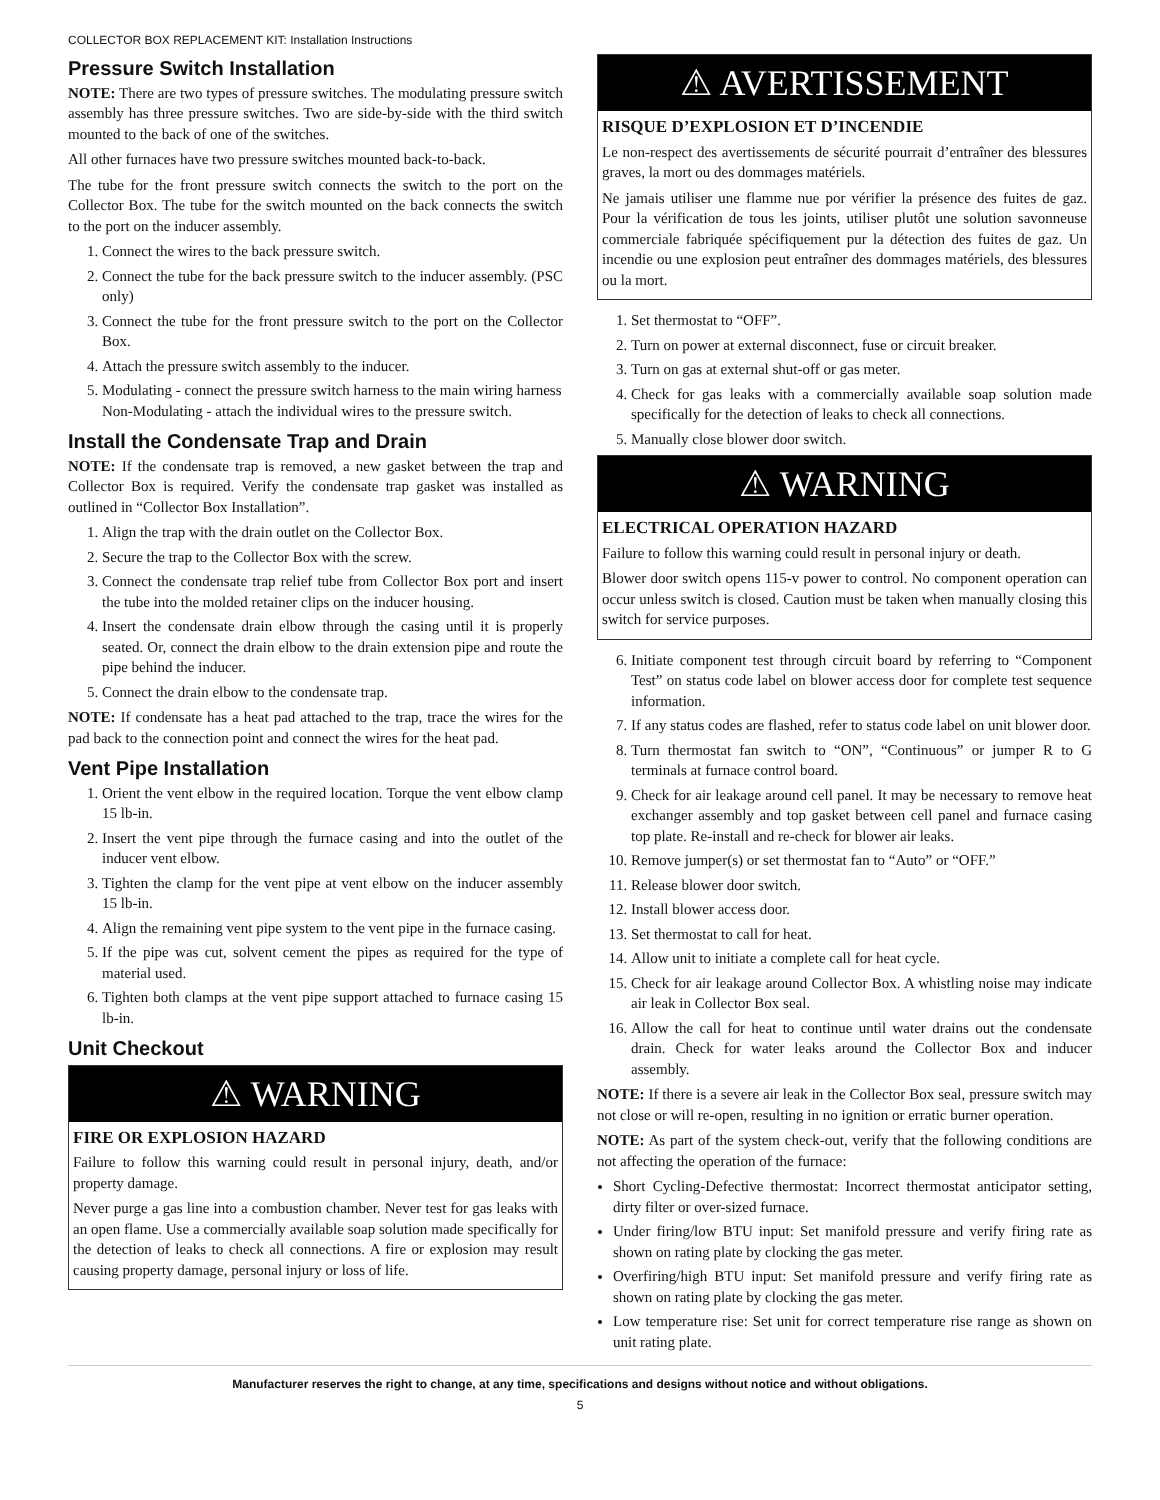COLLECTOR BOX REPLACEMENT KIT: Installation Instructions
Pressure Switch Installation
NOTE: There are two types of pressure switches. The modulating pressure switch assembly has three pressure switches. Two are side-by-side with the third switch mounted to the back of one of the switches.
All other furnaces have two pressure switches mounted back-to-back.
The tube for the front pressure switch connects the switch to the port on the Collector Box. The tube for the switch mounted on the back connects the switch to the port on the inducer assembly.
1. Connect the wires to the back pressure switch.
2. Connect the tube for the back pressure switch to the inducer assembly. (PSC only)
3. Connect the tube for the front pressure switch to the port on the Collector Box.
4. Attach the pressure switch assembly to the inducer.
5. Modulating - connect the pressure switch harness to the main wiring harness
Non-Modulating - attach the individual wires to the pressure switch.
Install the Condensate Trap and Drain
NOTE: If the condensate trap is removed, a new gasket between the trap and Collector Box is required. Verify the condensate trap gasket was installed as outlined in “Collector Box Installation”.
1. Align the trap with the drain outlet on the Collector Box.
2. Secure the trap to the Collector Box with the screw.
3. Connect the condensate trap relief tube from Collector Box port and insert the tube into the molded retainer clips on the inducer housing.
4. Insert the condensate drain elbow through the casing until it is properly seated. Or, connect the drain elbow to the drain extension pipe and route the pipe behind the inducer.
5. Connect the drain elbow to the condensate trap.
NOTE: If condensate has a heat pad attached to the trap, trace the wires for the pad back to the connection point and connect the wires for the heat pad.
Vent Pipe Installation
1. Orient the vent elbow in the required location. Torque the vent elbow clamp 15 lb-in.
2. Insert the vent pipe through the furnace casing and into the outlet of the inducer vent elbow.
3. Tighten the clamp for the vent pipe at vent elbow on the inducer assembly 15 lb-in.
4. Align the remaining vent pipe system to the vent pipe in the furnace casing.
5. If the pipe was cut, solvent cement the pipes as required for the type of material used.
6. Tighten both clamps at the vent pipe support attached to furnace casing 15 lb-in.
Unit Checkout
⚠ WARNING
FIRE OR EXPLOSION HAZARD
Failure to follow this warning could result in personal injury, death, and/or property damage.
Never purge a gas line into a combustion chamber. Never test for gas leaks with an open flame. Use a commercially available soap solution made specifically for the detection of leaks to check all connections. A fire or explosion may result causing property damage, personal injury or loss of life.
⚠ AVERTISSEMENT
RISQUE D’EXPLOSION ET D’INCENDIE
Le non-respect des avertissements de sécurité pourrait d’entraîner des blessures graves, la mort ou des dommages matériels.
Ne jamais utiliser une flamme nue por vérifier la présence des fuites de gaz. Pour la vérification de tous les joints, utiliser plutôt une solution savonneuse commerciale fabriquée spécifiquement pur la détection des fuites de gaz. Un incendie ou une explosion peut entraîner des dommages matériels, des blessures ou la mort.
1. Set thermostat to “OFF”.
2. Turn on power at external disconnect, fuse or circuit breaker.
3. Turn on gas at external shut-off or gas meter.
4. Check for gas leaks with a commercially available soap solution made specifically for the detection of leaks to check all connections.
5. Manually close blower door switch.
⚠ WARNING
ELECTRICAL OPERATION HAZARD
Failure to follow this warning could result in personal injury or death.
Blower door switch opens 115-v power to control. No component operation can occur unless switch is closed. Caution must be taken when manually closing this switch for service purposes.
6. Initiate component test through circuit board by referring to “Component Test” on status code label on blower access door for complete test sequence information.
7. If any status codes are flashed, refer to status code label on unit blower door.
8. Turn thermostat fan switch to “ON”, “Continuous” or jumper R to G terminals at furnace control board.
9. Check for air leakage around cell panel. It may be necessary to remove heat exchanger assembly and top gasket between cell panel and furnace casing top plate. Re-install and re-check for blower air leaks.
10. Remove jumper(s) or set thermostat fan to “Auto” or “OFF.”
11. Release blower door switch.
12. Install blower access door.
13. Set thermostat to call for heat.
14. Allow unit to initiate a complete call for heat cycle.
15. Check for air leakage around Collector Box. A whistling noise may indicate air leak in Collector Box seal.
16. Allow the call for heat to continue until water drains out the condensate drain. Check for water leaks around the Collector Box and inducer assembly.
NOTE: If there is a severe air leak in the Collector Box seal, pressure switch may not close or will re-open, resulting in no ignition or erratic burner operation.
NOTE: As part of the system check-out, verify that the following conditions are not affecting the operation of the furnace:
Short Cycling-Defective thermostat: Incorrect thermostat anticipator setting, dirty filter or over-sized furnace.
Under firing/low BTU input: Set manifold pressure and verify firing rate as shown on rating plate by clocking the gas meter.
Overfiring/high BTU input: Set manifold pressure and verify firing rate as shown on rating plate by clocking the gas meter.
Low temperature rise: Set unit for correct temperature rise range as shown on unit rating plate.
Manufacturer reserves the right to change, at any time, specifications and designs without notice and without obligations.
5